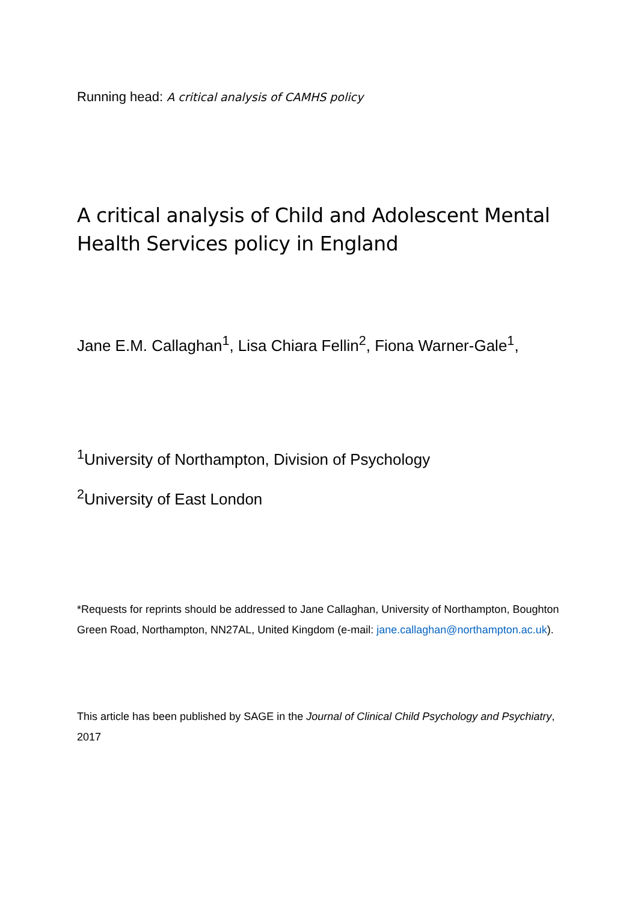Running head: A critical analysis of CAMHS policy
A critical analysis of Child and Adolescent Mental Health Services policy in England
Jane E.M. Callaghan<sup>1</sup>, Lisa Chiara Fellin<sup>2</sup>, Fiona Warner-Gale<sup>1</sup>,
<sup>1</sup> University of Northampton, Division of Psychology
<sup>2</sup> University of East London
*Requests for reprints should be addressed to Jane Callaghan, University of Northampton, Boughton Green Road, Northampton, NN27AL, United Kingdom (e-mail: jane.callaghan@northampton.ac.uk).
This article has been published by SAGE in the Journal of Clinical Child Psychology and Psychiatry, 2017